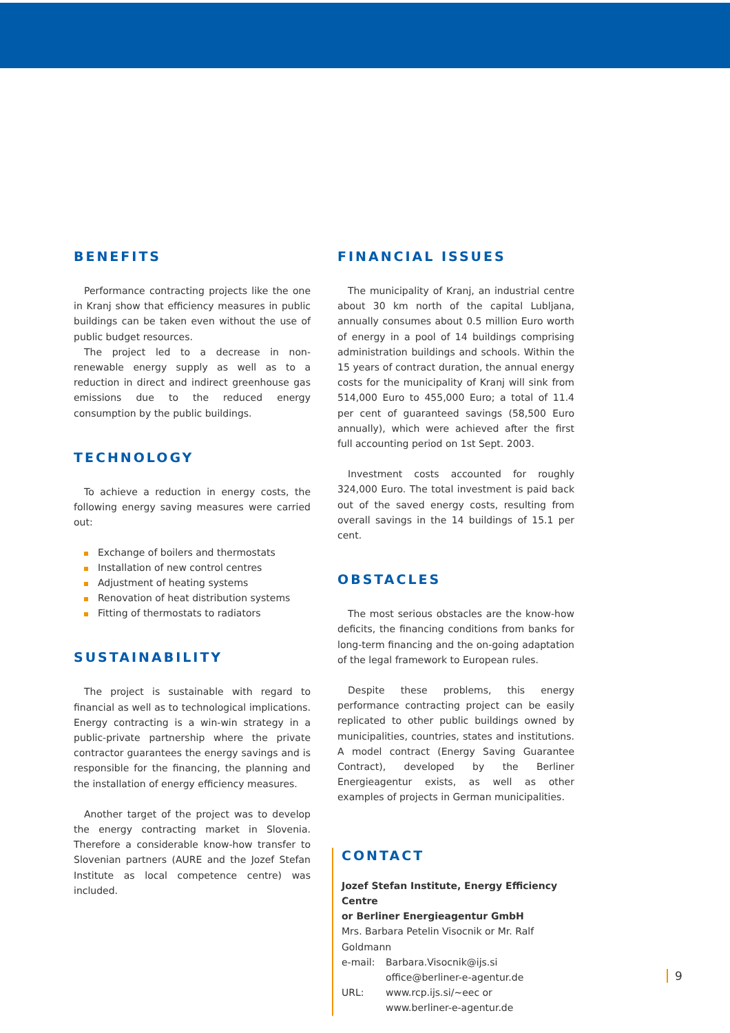BENEFITS
Performance contracting projects like the one in Kranj show that efficiency measures in public buildings can be taken even without the use of public budget resources.
The project led to a decrease in non-renewable energy supply as well as to a reduction in direct and indirect greenhouse gas emissions due to the reduced energy consumption by the public buildings.
TECHNOLOGY
To achieve a reduction in energy costs, the following energy saving measures were carried out:
Exchange of boilers and thermostats
Installation of new control centres
Adjustment of heating systems
Renovation of heat distribution systems
Fitting of thermostats to radiators
SUSTAINABILITY
The project is sustainable with regard to financial as well as to technological implications. Energy contracting is a win-win strategy in a public-private partnership where the private contractor guarantees the energy savings and is responsible for the financing, the planning and the installation of energy efficiency measures.
Another target of the project was to develop the energy contracting market in Slovenia. Therefore a considerable know-how transfer to Slovenian partners (AURE and the Jozef Stefan Institute as local competence centre) was included.
FINANCIAL ISSUES
The municipality of Kranj, an industrial centre about 30 km north of the capital Lubljana, annually consumes about 0.5 million Euro worth of energy in a pool of 14 buildings comprising administration buildings and schools. Within the 15 years of contract duration, the annual energy costs for the municipality of Kranj will sink from 514,000 Euro to 455,000 Euro; a total of 11.4 per cent of guaranteed savings (58,500 Euro annually), which were achieved after the first full accounting period on 1st Sept. 2003.
Investment costs accounted for roughly 324,000 Euro. The total investment is paid back out of the saved energy costs, resulting from overall savings in the 14 buildings of 15.1 per cent.
OBSTACLES
The most serious obstacles are the know-how deficits, the financing conditions from banks for long-term financing and the on-going adaptation of the legal framework to European rules.
Despite these problems, this energy performance contracting project can be easily replicated to other public buildings owned by municipalities, countries, states and institutions. A model contract (Energy Saving Guarantee Contract), developed by the Berliner Energieagentur exists, as well as other examples of projects in German municipalities.
CONTACT
Jozef Stefan Institute, Energy Efficiency Centre
or Berliner Energieagentur GmbH
Mrs. Barbara Petelin Visocnik or Mr. Ralf Goldmann
e-mail: Barbara.Visocnik@ijs.si
office@berliner-e-agentur.de
URL: www.rcp.ijs.si/~eec or
www.berliner-e-agentur.de
9